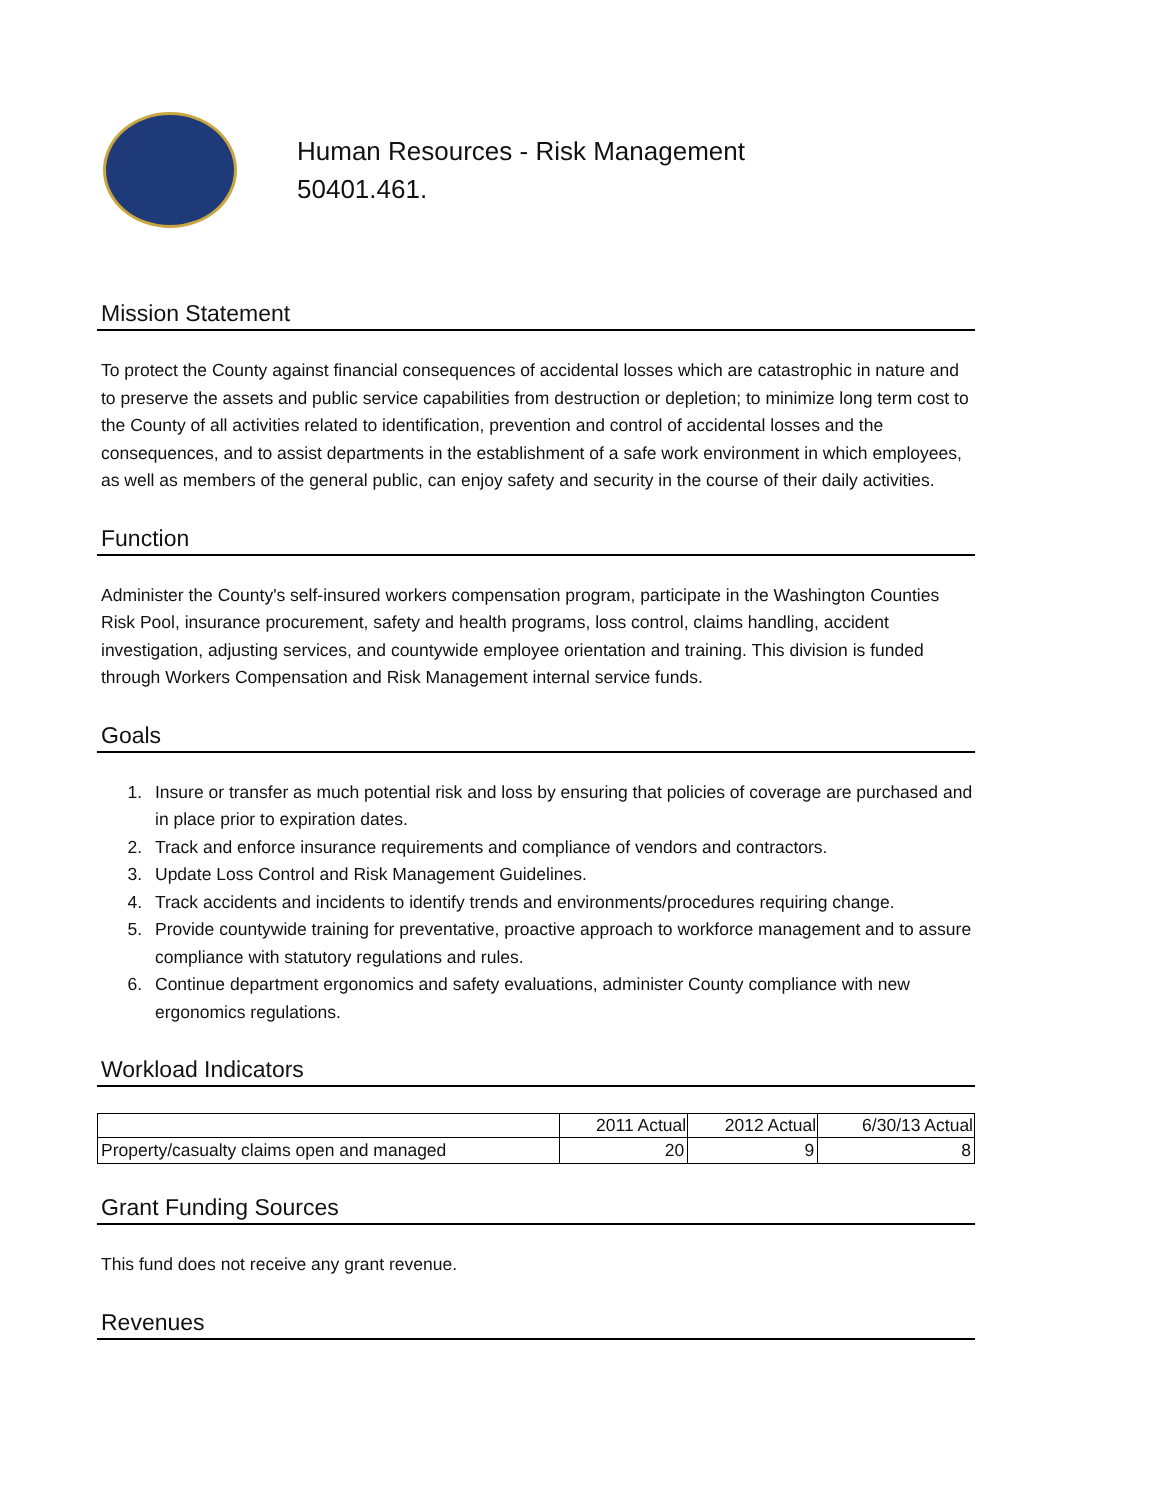Human Resources - Risk Management
50401.461.
Mission Statement
To protect the County against financial consequences of accidental losses which are catastrophic in nature and to preserve the assets and public service capabilities from destruction or depletion; to minimize long term cost to the County of all activities related to identification, prevention and control of accidental losses and the consequences, and to assist departments in the establishment of a safe work environment in which employees, as well as members of the general public, can enjoy safety and security in the course of their daily activities.
Function
Administer the County's self-insured workers compensation program, participate in the Washington Counties Risk Pool, insurance procurement, safety and health programs, loss control, claims handling, accident investigation, adjusting services, and countywide employee orientation and training. This division is funded through Workers Compensation and Risk Management internal service funds.
Goals
1. Insure or transfer as much potential risk and loss by ensuring that policies of coverage are purchased and in place prior to expiration dates.
2. Track and enforce insurance requirements and compliance of vendors and contractors.
3. Update Loss Control and Risk Management Guidelines.
4. Track accidents and incidents to identify trends and environments/procedures requiring change.
5. Provide countywide training for preventative, proactive approach to workforce management and to assure compliance with statutory regulations and rules.
6. Continue department ergonomics and safety evaluations, administer County compliance with new ergonomics regulations.
Workload Indicators
| | 2011 Actual | 2012 Actual | 6/30/13 Actual |
| Property/casualty claims open and managed | 20 | 9 | 8 |
Grant Funding Sources
This fund does not receive any grant revenue.
Revenues